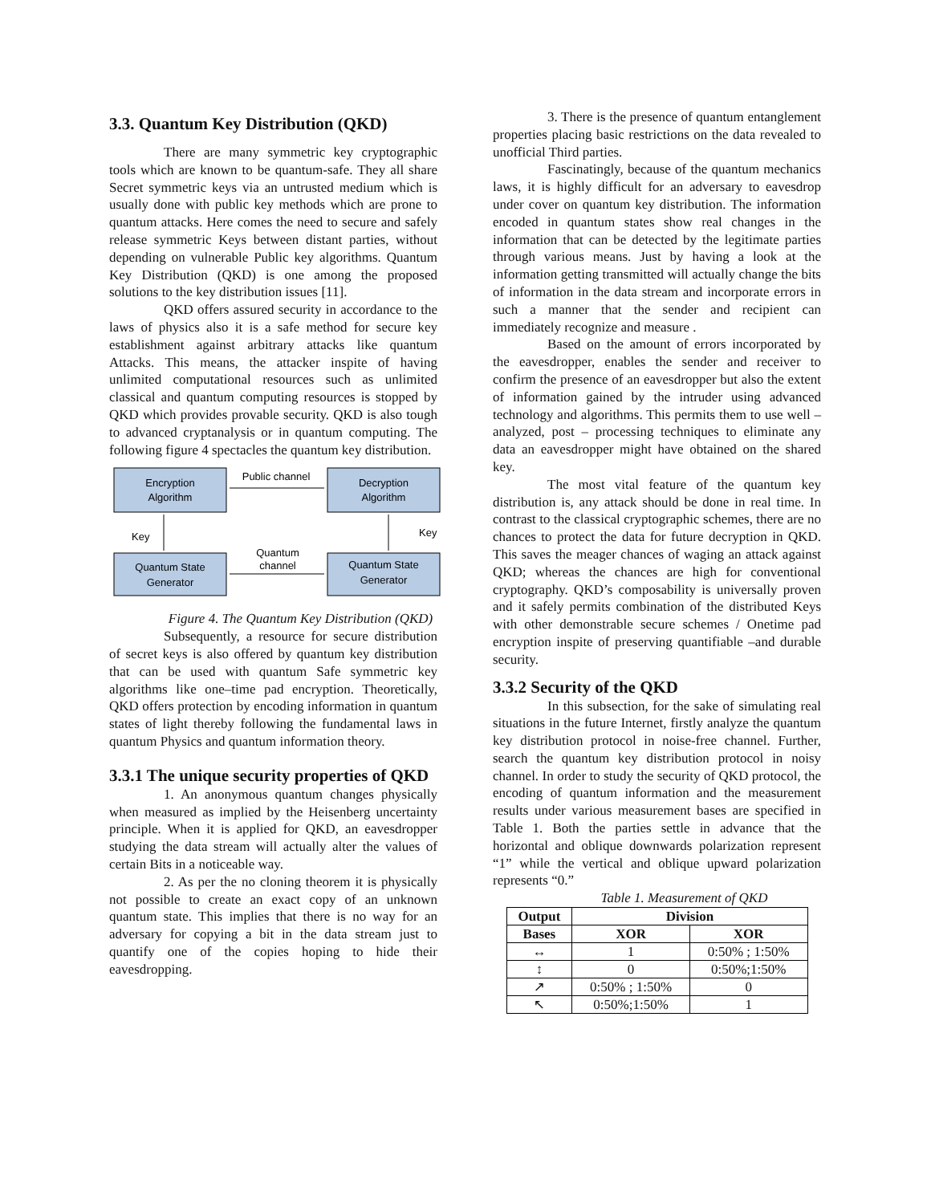3.3. Quantum Key Distribution (QKD)
There are many symmetric key cryptographic tools which are known to be quantum-safe. They all share Secret symmetric keys via an untrusted medium which is usually done with public key methods which are prone to quantum attacks. Here comes the need to secure and safely release symmetric Keys between distant parties, without depending on vulnerable Public key algorithms. Quantum Key Distribution (QKD) is one among the proposed solutions to the key distribution issues [11].
QKD offers assured security in accordance to the laws of physics also it is a safe method for secure key establishment against arbitrary attacks like quantum Attacks. This means, the attacker inspite of having unlimited computational resources such as unlimited classical and quantum computing resources is stopped by QKD which provides provable security. QKD is also tough to advanced cryptanalysis or in quantum computing. The following figure 4 spectacles the quantum key distribution.
Encryption
Algorithm
Decryption
Algorithm
Quantum State
Generator
Quantum State
Generator
Public channel
Quantum
channel
Key
Key
Figure 4. The Quantum Key Distribution (QKD)
Subsequently, a resource for secure distribution of secret keys is also offered by quantum key distribution that can be used with quantum Safe symmetric key algorithms like one–time pad encryption. Theoretically, QKD offers protection by encoding information in quantum states of light thereby following the fundamental laws in quantum Physics and quantum information theory.
3.3.1 The unique security properties of QKD
1. An anonymous quantum changes physically when measured as implied by the Heisenberg uncertainty principle. When it is applied for QKD, an eavesdropper studying the data stream will actually alter the values of certain Bits in a noticeable way.
2. As per the no cloning theorem it is physically not possible to create an exact copy of an unknown quantum state. This implies that there is no way for an adversary for copying a bit in the data stream just to quantify one of the copies hoping to hide their eavesdropping.
3. There is the presence of quantum entanglement properties placing basic restrictions on the data revealed to unofficial Third parties.
Fascinatingly, because of the quantum mechanics laws, it is highly difficult for an adversary to eavesdrop under cover on quantum key distribution. The information encoded in quantum states show real changes in the information that can be detected by the legitimate parties through various means. Just by having a look at the information getting transmitted will actually change the bits of information in the data stream and incorporate errors in such a manner that the sender and recipient can immediately recognize and measure .
Based on the amount of errors incorporated by the eavesdropper, enables the sender and receiver to confirm the presence of an eavesdropper but also the extent of information gained by the intruder using advanced technology and algorithms. This permits them to use well – analyzed, post – processing techniques to eliminate any data an eavesdropper might have obtained on the shared key.
The most vital feature of the quantum key distribution is, any attack should be done in real time. In contrast to the classical cryptographic schemes, there are no chances to protect the data for future decryption in QKD. This saves the meager chances of waging an attack against QKD; whereas the chances are high for conventional cryptography. QKD’s composability is universally proven and it safely permits combination of the distributed Keys with other demonstrable secure schemes / Onetime pad encryption inspite of preserving quantifiable –and durable security.
3.3.2 Security of the QKD
In this subsection, for the sake of simulating real situations in the future Internet, firstly analyze the quantum key distribution protocol in noise-free channel. Further, search the quantum key distribution protocol in noisy channel. In order to study the security of QKD protocol, the encoding of quantum information and the measurement results under various measurement bases are specified in Table 1. Both the parties settle in advance that the horizontal and oblique downwards polarization represent “1” while the vertical and oblique upward polarization represents “0.”
Table 1. Measurement of QKD
| Output | Division | |
| --- | --- | --- |
| Bases | XOR | XOR |
| ↔ | 1 | 0:50% ; 1:50% |
| ↕ | 0 | 0:50%;1:50% |
| ↗ | 0:50% ; 1:50% | 0 |
| ↖ | 0:50%;1:50% | 1 |